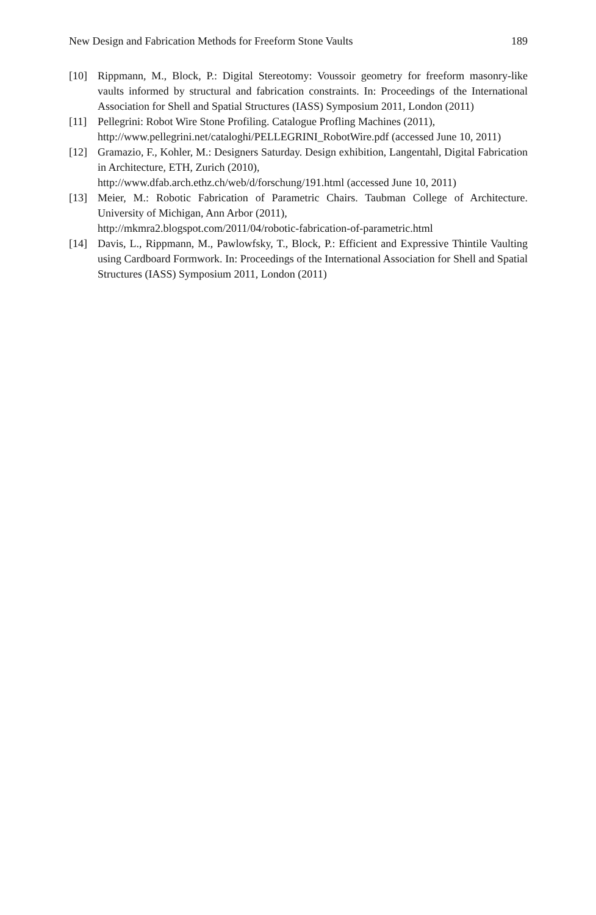New Design and Fabrication Methods for Freeform Stone Vaults 189
[10] Rippmann, M., Block, P.: Digital Stereotomy: Voussoir geometry for freeform masonry-like vaults informed by structural and fabrication constraints. In: Proceedings of the International Association for Shell and Spatial Structures (IASS) Symposium 2011, London (2011)
[11] Pellegrini: Robot Wire Stone Profiling. Catalogue Profling Machines (2011),
http://www.pellegrini.net/cataloghi/PELLEGRINI_RobotWire.pdf (accessed June 10, 2011)
[12] Gramazio, F., Kohler, M.: Designers Saturday. Design exhibition, Langentahl, Digital Fabrication in Architecture, ETH, Zurich (2010),
http://www.dfab.arch.ethz.ch/web/d/forschung/191.html (accessed June 10, 2011)
[13] Meier, M.: Robotic Fabrication of Parametric Chairs. Taubman College of Architecture. University of Michigan, Ann Arbor (2011),
http://mkmra2.blogspot.com/2011/04/robotic-fabrication-of-parametric.html
[14] Davis, L., Rippmann, M., Pawlowfsky, T., Block, P.: Efficient and Expressive Thintile Vaulting using Cardboard Formwork. In: Proceedings of the International Association for Shell and Spatial Structures (IASS) Symposium 2011, London (2011)